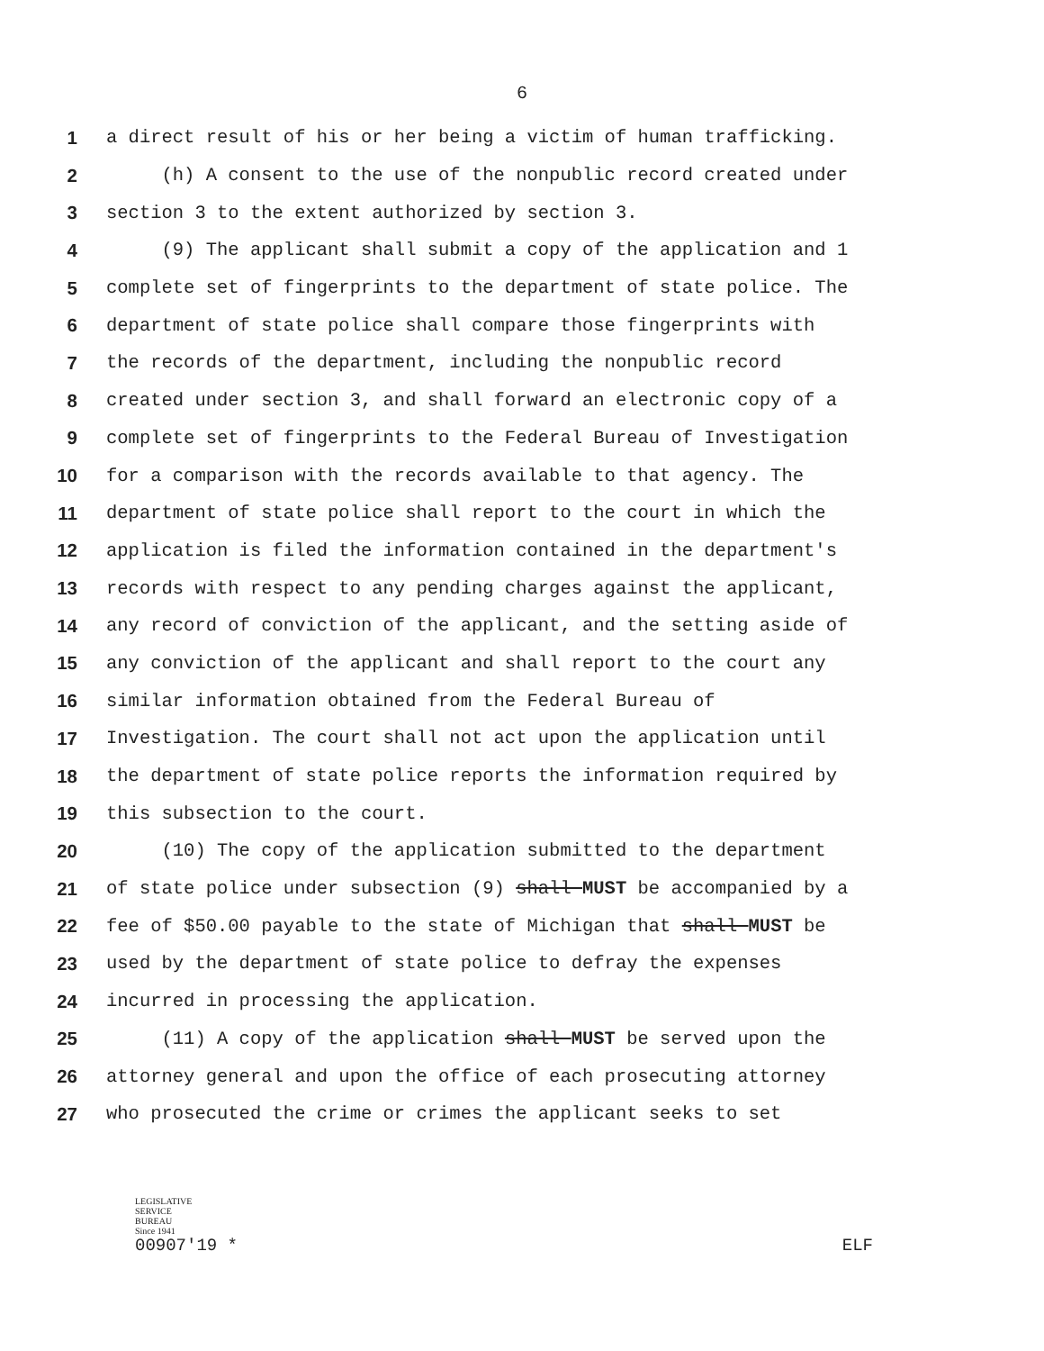6
1 a direct result of his or her being a victim of human trafficking.
2 (h) A consent to the use of the nonpublic record created under
3 section 3 to the extent authorized by section 3.
4 (9) The applicant shall submit a copy of the application and 1
5 complete set of fingerprints to the department of state police. The
6 department of state police shall compare those fingerprints with
7 the records of the department, including the nonpublic record
8 created under section 3, and shall forward an electronic copy of a
9 complete set of fingerprints to the Federal Bureau of Investigation
10 for a comparison with the records available to that agency. The
11 department of state police shall report to the court in which the
12 application is filed the information contained in the department's
13 records with respect to any pending charges against the applicant,
14 any record of conviction of the applicant, and the setting aside of
15 any conviction of the applicant and shall report to the court any
16 similar information obtained from the Federal Bureau of
17 Investigation. The court shall not act upon the application until
18 the department of state police reports the information required by
19 this subsection to the court.
20 (10) The copy of the application submitted to the department
21 of state police under subsection (9) shall MUST be accompanied by a
22 fee of $50.00 payable to the state of Michigan that shall MUST be
23 used by the department of state police to defray the expenses
24 incurred in processing the application.
25 (11) A copy of the application shall MUST be served upon the
26 attorney general and upon the office of each prosecuting attorney
27 who prosecuted the crime or crimes the applicant seeks to set
LEGISLATIVE
SERVICE
BUREAU
Since 1941
00907'19 *
ELF